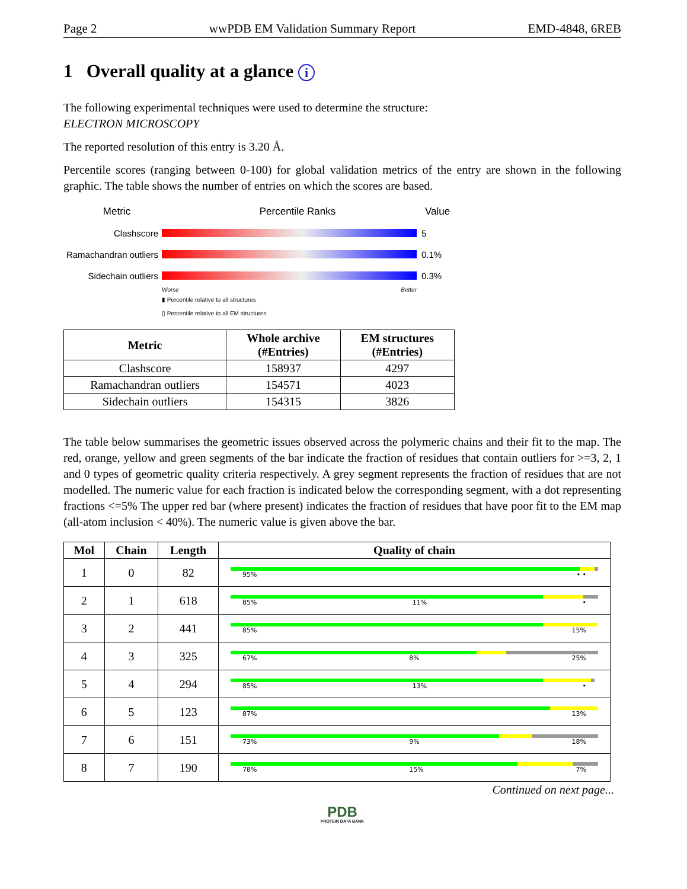Page 2 wwPDB EM Validation Summary Report EMD-4848, 6REB
1 Overall quality at a glance i
The following experimental techniques were used to determine the structure:
ELECTRON MICROSCOPY
The reported resolution of this entry is 3.20 Å.
Percentile scores (ranging between 0-100) for global validation metrics of the entry are shown in the following graphic. The table shows the number of entries on which the scores are based.
Metric Percentile Ranks Value
Clashscore 5
Ramachandran outliers
0.1%
Sidechain outliers
0.3%
Worse Better
▮ Percentile relative to all structures
▯ Percentile relative to all EM structures
| Metric | Whole archive (#Entries) | EM structures (#Entries) |
| --- | --- | --- |
| Clashscore | 158937 | 4297 |
| Ramachandran outliers | 154571 | 4023 |
| Sidechain outliers | 154315 | 3826 |
The table below summarises the geometric issues observed across the polymeric chains and their fit to the map. The red, orange, yellow and green segments of the bar indicate the fraction of residues that contain outliers for >=3, 2, 1 and 0 types of geometric quality criteria respectively. A grey segment represents the fraction of residues that are not modelled. The numeric value for each fraction is indicated below the corresponding segment, with a dot representing fractions <=5% The upper red bar (where present) indicates the fraction of residues that have poor fit to the EM map (all-atom inclusion < 40%). The numeric value is given above the bar.
| Mol | Chain | Length | Quality of chain |
| --- | --- | --- | --- |
| 1 | 0 | 82 | 95% • • |
| 2 | 1 | 618 | 85% 11% • |
| 3 | 2 | 441 | 85% 15% |
| 4 | 3 | 325 | 67% 8% 25% |
| 5 | 4 | 294 | 85% 13% • |
| 6 | 5 | 123 | 87% 13% |
| 7 | 6 | 151 | 73% 9% 18% |
| 8 | 7 | 190 | 78% 15% 7% |
Continued on next page...
PDB
PROTEIN DATA BANK